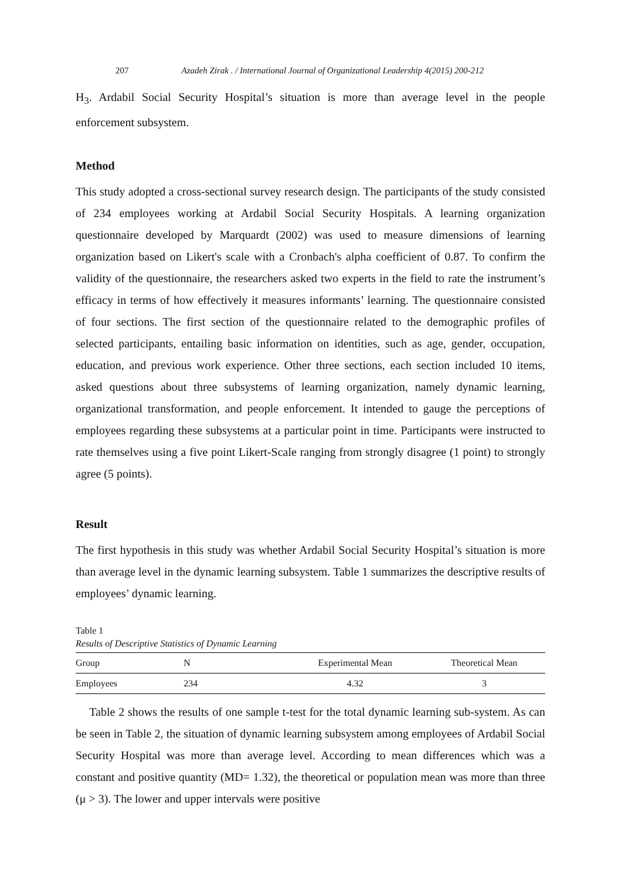207 Azadeh Zirak . / International Journal of Organizational Leadership 4(2015) 200-212
H<sub>3</sub>. Ardabil Social Security Hospital’s situation is more than average level in the people enforcement subsystem.
Method
This study adopted a cross-sectional survey research design. The participants of the study consisted of 234 employees working at Ardabil Social Security Hospitals. A learning organization questionnaire developed by Marquardt (2002) was used to measure dimensions of learning organization based on Likert's scale with a Cronbach's alpha coefficient of 0.87. To confirm the validity of the questionnaire, the researchers asked two experts in the field to rate the instrument’s efficacy in terms of how effectively it measures informants’ learning. The questionnaire consisted of four sections. The first section of the questionnaire related to the demographic profiles of selected participants, entailing basic information on identities, such as age, gender, occupation, education, and previous work experience. Other three sections, each section included 10 items, asked questions about three subsystems of learning organization, namely dynamic learning, organizational transformation, and people enforcement. It intended to gauge the perceptions of employees regarding these subsystems at a particular point in time. Participants were instructed to rate themselves using a five point Likert-Scale ranging from strongly disagree (1 point) to strongly agree (5 points).
Result
The first hypothesis in this study was whether Ardabil Social Security Hospital’s situation is more than average level in the dynamic learning subsystem. Table 1 summarizes the descriptive results of employees’ dynamic learning.
Table 1
Results of Descriptive Statistics of Dynamic Learning
| Group | N | Experimental Mean | Theoretical Mean |
| --- | --- | --- | --- |
| Employees | 234 | 4.32 | 3 |
Table 2 shows the results of one sample t-test for the total dynamic learning sub-system. As can be seen in Table 2, the situation of dynamic learning subsystem among employees of Ardabil Social Security Hospital was more than average level. According to mean differences which was a constant and positive quantity (MD= 1.32), the theoretical or population mean was more than three (μ > 3). The lower and upper intervals were positive